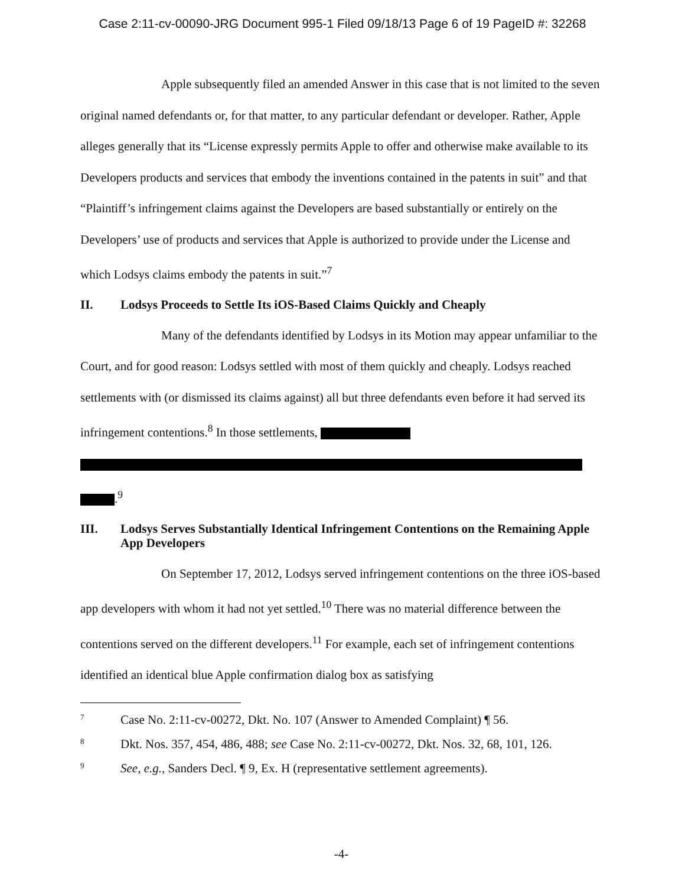Case 2:11-cv-00090-JRG Document 995-1 Filed 09/18/13 Page 6 of 19 PageID #: 32268
Apple subsequently filed an amended Answer in this case that is not limited to the seven original named defendants or, for that matter, to any particular defendant or developer. Rather, Apple alleges generally that its “License expressly permits Apple to offer and otherwise make available to its Developers products and services that embody the inventions contained in the patents in suit” and that “Plaintiff’s infringement claims against the Developers are based substantially or entirely on the Developers’ use of products and services that Apple is authorized to provide under the License and which Lodsys claims embody the patents in suit.”<sup>7</sup>
II. Lodsys Proceeds to Settle Its iOS-Based Claims Quickly and Cheaply
Many of the defendants identified by Lodsys in its Motion may appear unfamiliar to the Court, and for good reason: Lodsys settled with most of them quickly and cheaply. Lodsys reached settlements with (or dismissed its claims against) all but three defendants even before it had served its infringement contentions.<sup>8</sup> In those settlements,
.<sup>9</sup>
III. Lodsys Serves Substantially Identical Infringement Contentions on the Remaining Apple App Developers
On September 17, 2012, Lodsys served infringement contentions on the three iOS-based app developers with whom it had not yet settled.<sup>10</sup> There was no material difference between the contentions served on the different developers.<sup>11</sup> For example, each set of infringement contentions identified an identical blue Apple confirmation dialog box as satisfying
<sup>7</sup> Case No. 2:11-cv-00272, Dkt. No. 107 (Answer to Amended Complaint) ¶ 56.
<sup>8</sup> Dkt. Nos. 357, 454, 486, 488; see Case No. 2:11-cv-00272, Dkt. Nos. 32, 68, 101, 126.
<sup>9</sup> See, e.g., Sanders Decl. ¶ 9, Ex. H (representative settlement agreements).
-4-